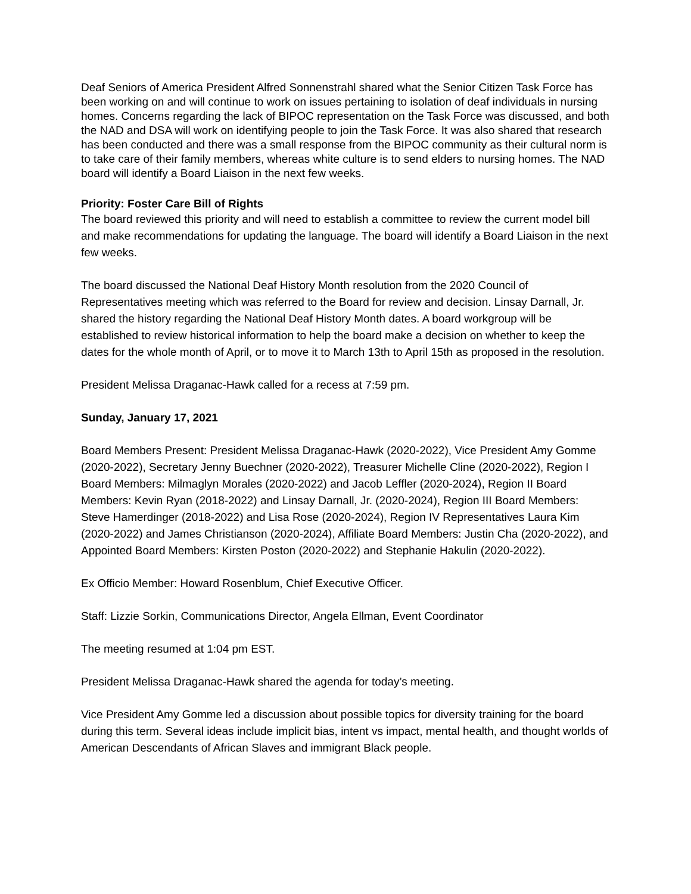Deaf Seniors of America President Alfred Sonnenstrahl shared what the Senior Citizen Task Force has been working on and will continue to work on issues pertaining to isolation of deaf individuals in nursing homes. Concerns regarding the lack of BIPOC representation on the Task Force was discussed, and both the NAD and DSA will work on identifying people to join the Task Force. It was also shared that research has been conducted and there was a small response from the BIPOC community as their cultural norm is to take care of their family members, whereas white culture is to send elders to nursing homes. The NAD board will identify a Board Liaison in the next few weeks.
Priority: Foster Care Bill of Rights
The board reviewed this priority and will need to establish a committee to review the current model bill and make recommendations for updating the language. The board will identify a Board Liaison in the next few weeks.
The board discussed the National Deaf History Month resolution from the 2020 Council of Representatives meeting which was referred to the Board for review and decision. Linsay Darnall, Jr. shared the history regarding the National Deaf History Month dates. A board workgroup will be established to review historical information to help the board make a decision on whether to keep the dates for the whole month of April, or to move it to March 13th to April 15th as proposed in the resolution.
President Melissa Draganac-Hawk called for a recess at 7:59 pm.
Sunday, January 17, 2021
Board Members Present: President Melissa Draganac-Hawk (2020-2022), Vice President Amy Gomme (2020-2022), Secretary Jenny Buechner (2020-2022), Treasurer Michelle Cline (2020-2022), Region I Board Members: Milmaglyn Morales (2020-2022) and Jacob Leffler (2020-2024), Region II Board Members: Kevin Ryan (2018-2022) and Linsay Darnall, Jr. (2020-2024), Region III Board Members: Steve Hamerdinger (2018-2022) and Lisa Rose (2020-2024), Region IV Representatives Laura Kim (2020-2022) and James Christianson (2020-2024), Affiliate Board Members: Justin Cha (2020-2022), and Appointed Board Members: Kirsten Poston (2020-2022) and Stephanie Hakulin (2020-2022).
Ex Officio Member: Howard Rosenblum, Chief Executive Officer.
Staff: Lizzie Sorkin, Communications Director, Angela Ellman, Event Coordinator
The meeting resumed at 1:04 pm EST.
President Melissa Draganac-Hawk shared the agenda for today’s meeting.
Vice President Amy Gomme led a discussion about possible topics for diversity training for the board during this term. Several ideas include implicit bias, intent vs impact, mental health, and thought worlds of American Descendants of African Slaves and immigrant Black people.